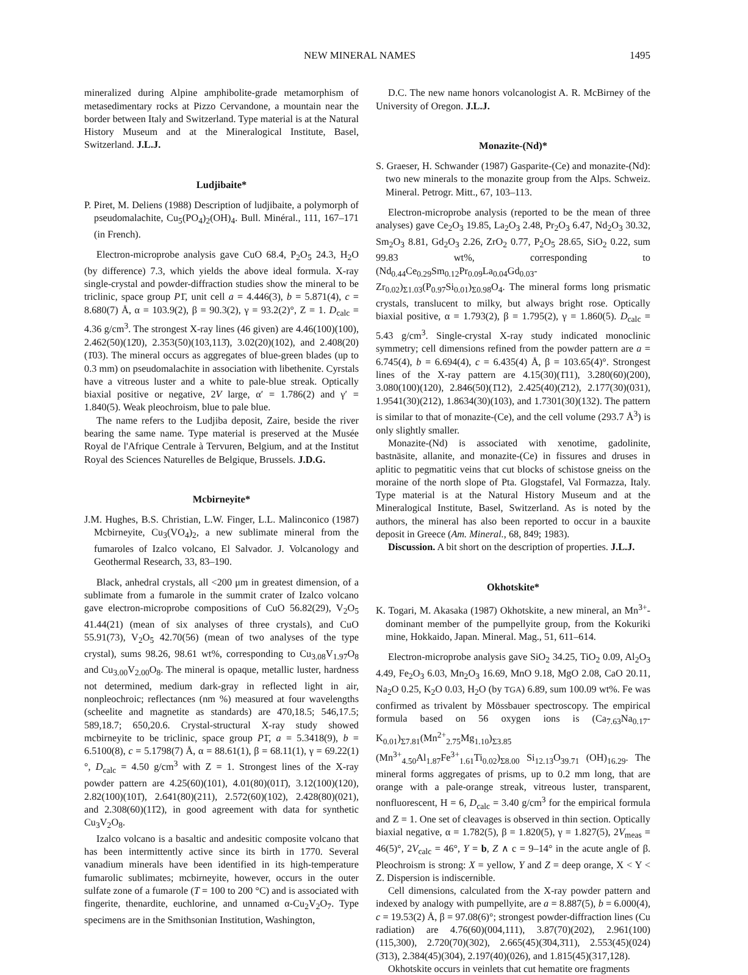NEW MINERAL NAMES 1495
mineralized during Alpine amphibolite-grade metamorphism of metasedimentary rocks at Pizzo Cervandone, a mountain near the border between Italy and Switzerland. Type material is at the Natural History Museum and at the Mineralogical Institute, Basel, Switzerland. J.L.J.
Ludjibaite*
P. Piret, M. Deliens (1988) Description of ludjibaite, a polymorph of pseudomalachite, Cu<sub>5</sub>(PO<sub>4</sub>)<sub>2</sub>(OH)<sub>4</sub>. Bull. Minéral., 111, 167–171 (in French).
Electron-microprobe analysis gave CuO 68.4, P<sub>2</sub>O<sub>5</sub> 24.3, H<sub>2</sub>O (by difference) 7.3, which yields the above ideal formula. X-ray single-crystal and powder-diffraction studies show the mineral to be triclinic, space group P1̄, unit cell a = 4.446(3), b = 5.871(4), c = 8.680(7) Å, α = 103.9(2), β = 90.3(2), γ = 93.2(2)°, Z = 1. D<sub>calc</sub> = 4.36 g/cm<sup>3</sup>. The strongest X-ray lines (46 given) are 4.46(100)(100), 2.462(50)(12̄0), 2.353(50)(103,113̄), 3.02(20)(102), and 2.408(20)(1̄03). The mineral occurs as aggregates of blue-green blades (up to 0.3 mm) on pseudomalachite in association with libethenite. Cyrstals have a vitreous luster and a white to pale-blue streak. Optically biaxial positive or negative, 2V large, α′ = 1.786(2) and γ′ = 1.840(5). Weak pleochroism, blue to pale blue.
The name refers to the Ludjiba deposit, Zaire, beside the river bearing the same name. Type material is preserved at the Musée Royal de l'Afrique Centrale à Tervuren, Belgium, and at the Institut Royal des Sciences Naturelles de Belgique, Brussels. J.D.G.
Mcbirneyite*
J.M. Hughes, B.S. Christian, L.W. Finger, L.L. Malinconico (1987) Mcbirneyite, Cu<sub>3</sub>(VO<sub>4</sub>)<sub>2</sub>, a new sublimate mineral from the fumaroles of Izalco volcano, El Salvador. J. Volcanology and Geothermal Research, 33, 83–190.
Black, anhedral crystals, all <200 μm in greatest dimension, of a sublimate from a fumarole in the summit crater of Izalco volcano gave electron-microprobe compositions of CuO 56.82(29), V<sub>2</sub>O<sub>5</sub> 41.44(21) (mean of six analyses of three crystals), and CuO 55.91(73), V<sub>2</sub>O<sub>5</sub> 42.70(56) (mean of two analyses of the type crystal), sums 98.26, 98.61 wt%, corresponding to Cu<sub>3.08</sub>V<sub>1.97</sub>O<sub>8</sub> and Cu<sub>3.00</sub>V<sub>2.00</sub>O<sub>8</sub>. The mineral is opaque, metallic luster, hardness not determined, medium dark-gray in reflected light in air, nonpleochroic; reflectances (nm %) measured at four wavelengths (scheelite and magnetite as standards) are 470,18.5; 546,17.5; 589,18.7; 650,20.6. Crystal-structural X-ray study showed mcbirneyite to be triclinic, space group P1̄, a = 5.3418(9), b = 6.5100(8), c = 5.1798(7) Å, α = 88.61(1), β = 68.11(1), γ = 69.22(1)°, D<sub>calc</sub> = 4.50 g/cm<sup>3</sup> with Z = 1. Strongest lines of the X-ray powder pattern are 4.25(60)(101), 4.01(80)(011̄), 3.12(100)(120), 2.82(100)(101̄), 2.641(80)(211), 2.572(60)(102), 2.428(80)(021), and 2.308(60)(11̄2), in good agreement with data for synthetic Cu<sub>3</sub>V<sub>2</sub>O<sub>8</sub>.
Izalco volcano is a basaltic and andesitic composite volcano that has been intermittently active since its birth in 1770. Several vanadium minerals have been identified in its high-temperature fumarolic sublimates; mcbirneyite, however, occurs in the outer sulfate zone of a fumarole (T = 100 to 200 °C) and is associated with fingerite, thenardite, euchlorine, and unnamed α-Cu<sub>2</sub>V<sub>2</sub>O<sub>7</sub>. Type specimens are in the Smithsonian Institution, Washington,
D.C. The new name honors volcanologist A. R. McBirney of the University of Oregon. J.L.J.
Monazite-(Nd)*
S. Graeser, H. Schwander (1987) Gasparite-(Ce) and monazite-(Nd): two new minerals to the monazite group from the Alps. Schweiz. Mineral. Petrogr. Mitt., 67, 103–113.
Electron-microprobe analysis (reported to be the mean of three analyses) gave Ce<sub>2</sub>O<sub>3</sub> 19.85, La<sub>2</sub>O<sub>3</sub> 2.48, Pr<sub>2</sub>O<sub>3</sub> 6.47, Nd<sub>2</sub>O<sub>3</sub> 30.32, Sm<sub>2</sub>O<sub>3</sub> 8.81, Gd<sub>2</sub>O<sub>3</sub> 2.26, ZrO<sub>2</sub> 0.77, P<sub>2</sub>O<sub>5</sub> 28.65, SiO<sub>2</sub> 0.22, sum 99.83 wt%, corresponding to (Nd<sub>0.44</sub>Ce<sub>0.29</sub>Sm<sub>0.12</sub>Pr<sub>0.09</sub>La<sub>0.04</sub>Gd<sub>0.03</sub>-Zr<sub>0.02</sub>)<sub>Σ1.03</sub>(P<sub>0.97</sub>Si<sub>0.01</sub>)<sub>Σ0.98</sub>O<sub>4</sub>. The mineral forms long prismatic crystals, translucent to milky, but always bright rose. Optically biaxial positive, α = 1.793(2), β = 1.795(2), γ = 1.860(5). D<sub>calc</sub> = 5.43 g/cm<sup>3</sup>. Single-crystal X-ray study indicated monoclinic symmetry; cell dimensions refined from the powder pattern are a = 6.745(4), b = 6.694(4), c = 6.435(4) Å, β = 103.65(4)°. Strongest lines of the X-ray pattern are 4.15(30)(1̄11), 3.280(60)(200), 3.080(100)(120), 2.846(50)(1̄12), 2.425(40)(2̄12), 2.177(30)(031), 1.9541(30)(212), 1.8634(30)(103), and 1.7301(30)(132). The pattern is similar to that of monazite-(Ce), and the cell volume (293.7 Å<sup>3</sup>) is only slightly smaller.
Monazite-(Nd) is associated with xenotime, gadolinite, bastnäsite, allanite, and monazite-(Ce) in fissures and druses in aplitic to pegmatitic veins that cut blocks of schistose gneiss on the moraine of the north slope of Pta. Glogstafel, Val Formazza, Italy. Type material is at the Natural History Museum and at the Mineralogical Institute, Basel, Switzerland. As is noted by the authors, the mineral has also been reported to occur in a bauxite deposit in Greece (Am. Mineral., 68, 849; 1983).
Discussion. A bit short on the description of properties. J.L.J.
Okhotskite*
K. Togari, M. Akasaka (1987) Okhotskite, a new mineral, an Mn<sup>3+</sup>-dominant member of the pumpellyite group, from the Kokuriki mine, Hokkaido, Japan. Mineral. Mag., 51, 611–614.
Electron-microprobe analysis gave SiO<sub>2</sub> 34.25, TiO<sub>2</sub> 0.09, Al<sub>2</sub>O<sub>3</sub> 4.49, Fe<sub>2</sub>O<sub>3</sub> 6.03, Mn<sub>2</sub>O<sub>3</sub> 16.69, MnO 9.18, MgO 2.08, CaO 20.11, Na<sub>2</sub>O 0.25, K<sub>2</sub>O 0.03, H<sub>2</sub>O (by TGA) 6.89, sum 100.09 wt%. Fe was confirmed as trivalent by Mössbauer spectroscopy. The empirical formula based on 56 oxygen ions is (Ca<sub>7.63</sub>Na<sub>0.17</sub>-K<sub>0.01</sub>)<sub>Σ7.81</sub>(Mn<sup>2+</sup><sub>2.75</sub>Mg<sub>1.10</sub>)<sub>Σ3.85</sub> (Mn<sup>3+</sup><sub>4.50</sub>Al<sub>1.87</sub>Fe<sup>3+</sup><sub>1.61</sub>Ti<sub>0.02</sub>)<sub>Σ8.00</sub> Si<sub>12.13</sub>O<sub>39.71</sub> (OH)<sub>16.29</sub>. The mineral forms aggregates of prisms, up to 0.2 mm long, that are orange with a pale-orange streak, vitreous luster, transparent, nonfluorescent, H = 6, D<sub>calc</sub> = 3.40 g/cm<sup>3</sup> for the empirical formula and Z = 1. One set of cleavages is observed in thin section. Optically biaxial negative, α = 1.782(5), β = 1.820(5), γ = 1.827(5), 2V<sub>meas</sub> = 46(5)°, 2V<sub>calc</sub> = 46°, Y = b, Z ∧ c = 9–14° in the acute angle of β. Pleochroism is strong: X = yellow, Y and Z = deep orange, X < Y < Z. Dispersion is indiscernible.
Cell dimensions, calculated from the X-ray powder pattern and indexed by analogy with pumpellyite, are a = 8.887(5), b = 6.000(4), c = 19.53(2) Å, β = 97.08(6)°; strongest powder-diffraction lines (Cu radiation) are 4.76(60)(004,111), 3.87(70)(202), 2.961(100)(115,300), 2.720(70)(302), 2.665(45)(3̄04,3̄11), 2.553(45)(024)(3̄13), 2.384(45)(304), 2.197(40)(026), and 1.815(45)(317,128).
Okhotskite occurs in veinlets that cut hematite ore fragments